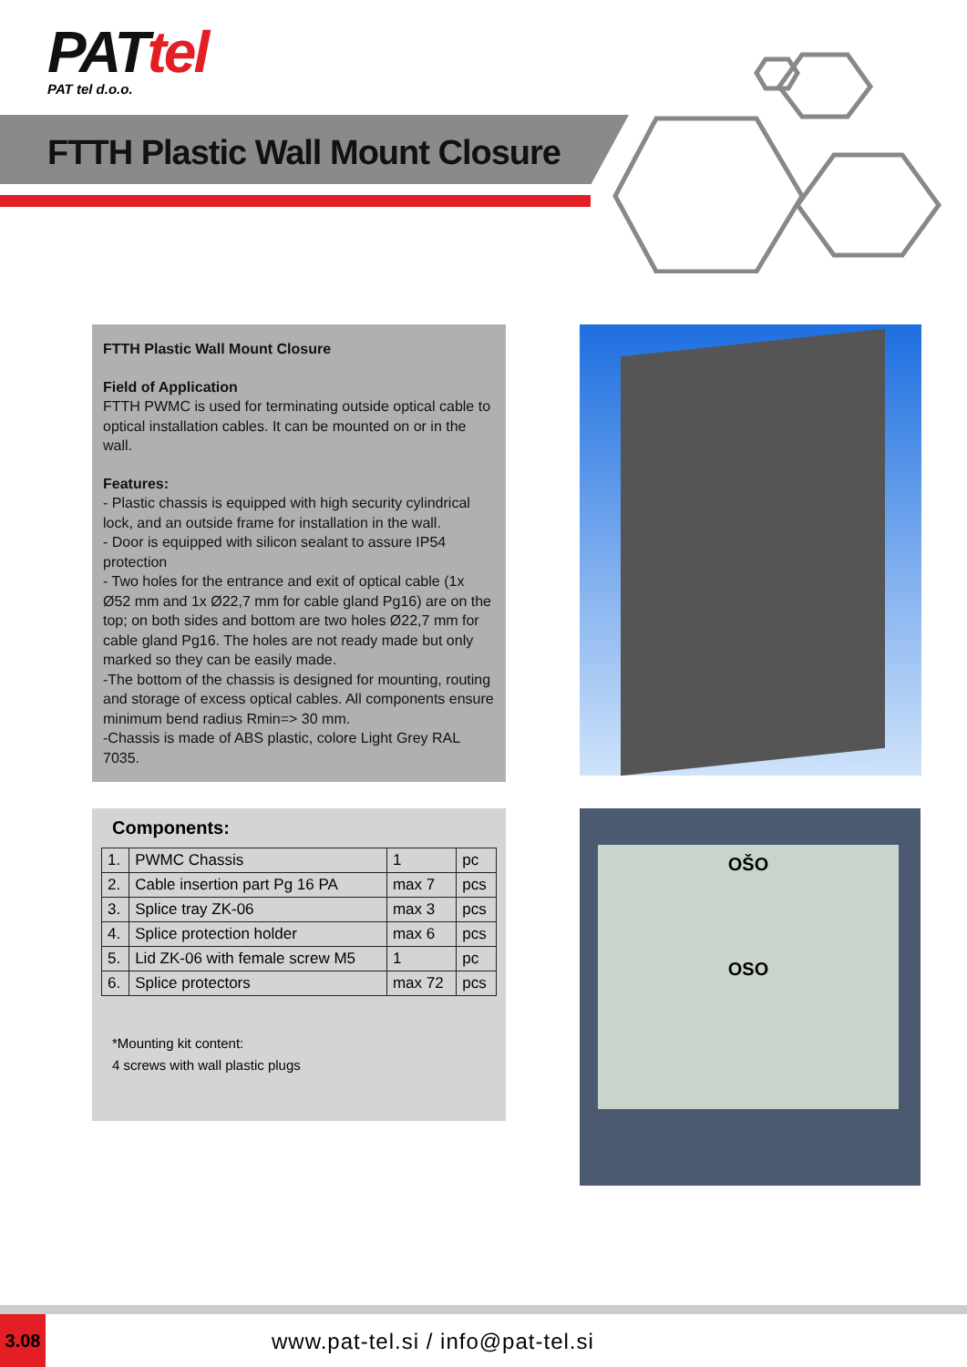PATtel
PAT tel d.o.o.
FTTH Plastic Wall Mount Closure
FTTH Plastic Wall Mount Closure
Field of Application
FTTH PWMC is used for terminating outside optical cable to optical installation cables. It can be mounted on or in the wall.
Features:
- Plastic chassis is equipped with high security cylindrical lock, and an outside frame for installation in the wall.
- Door is equipped with silicon sealant to assure IP54 protection
- Two holes for the entrance and exit of optical cable (1x Ø52 mm and 1x Ø22,7 mm for cable gland Pg16) are on the top; on both sides and bottom are two holes Ø22,7 mm for cable gland Pg16. The holes are not ready made but only marked so they can be easily made.
-The bottom of the chassis is designed for mounting, routing and storage of excess optical cables. All components ensure minimum bend radius Rmin=> 30 mm.
-Chassis is made of ABS plastic, colore Light Grey RAL 7035.
Components:
| 1. | PWMC Chassis | 1 | pc |
| 2. | Cable insertion part Pg 16 PA | max 7 | pcs |
| 3. | Splice tray ZK-06 | max 3 | pcs |
| 4. | Splice protection holder | max 6 | pcs |
| 5. | Lid ZK-06 with female screw M5 | 1 | pc |
| 6. | Splice protectors | max 72 | pcs |
*Mounting kit content:
4 screws with wall plastic plugs
OŠO
OSO
3.08
www.pat-tel.si / info@pat-tel.si